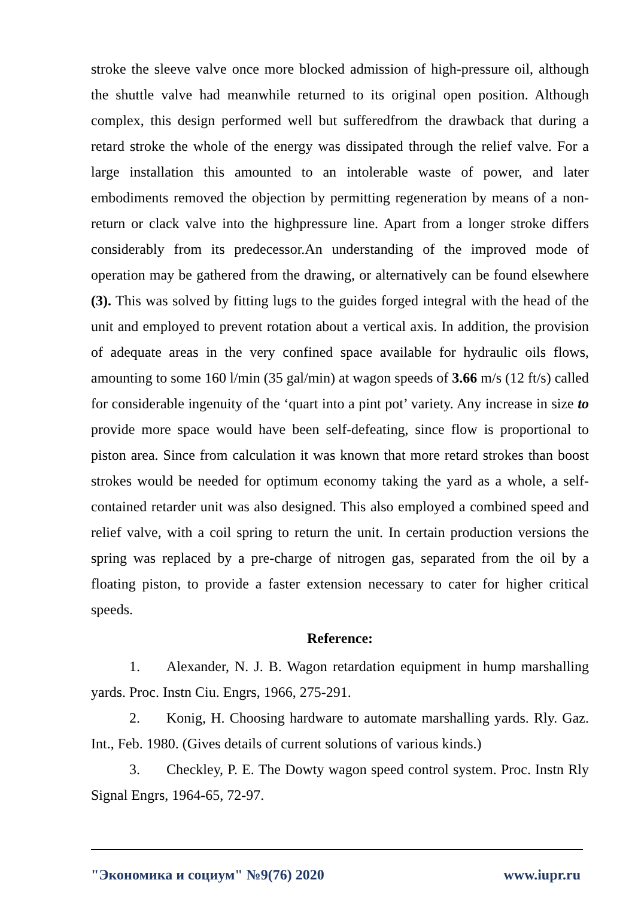stroke the sleeve valve once more blocked admission of high-pressure oil, although the shuttle valve had meanwhile returned to its original open position. Although complex, this design performed well but sufferedfrom the drawback that during a retard stroke the whole of the energy was dissipated through the relief valve. For a large installation this amounted to an intolerable waste of power, and later embodiments removed the objection by permitting regeneration by means of a non-return or clack valve into the highpressure line. Apart from a longer stroke differs considerably from its predecessor.An understanding of the improved mode of operation may be gathered from the drawing, or alternatively can be found elsewhere (3). This was solved by fitting lugs to the guides forged integral with the head of the unit and employed to prevent rotation about a vertical axis. In addition, the provision of adequate areas in the very confined space available for hydraulic oils flows, amounting to some 160 l/min (35 gal/min) at wagon speeds of 3.66 m/s (12 ft/s) called for considerable ingenuity of the ‘quart into a pint pot’ variety. Any increase in size to provide more space would have been self-defeating, since flow is proportional to piston area. Since from calculation it was known that more retard strokes than boost strokes would be needed for optimum economy taking the yard as a whole, a self-contained retarder unit was also designed. This also employed a combined speed and relief valve, with a coil spring to return the unit. In certain production versions the spring was replaced by a pre-charge of nitrogen gas, separated from the oil by a floating piston, to provide a faster extension necessary to cater for higher critical speeds.
Reference:
1. Alexander, N. J. B. Wagon retardation equipment in hump marshalling yards. Proc. Instn Ciu. Engrs, 1966, 275-291.
2. Konig, H. Choosing hardware to automate marshalling yards. Rly. Gaz. Int., Feb. 1980. (Gives details of current solutions of various kinds.)
3. Checkley, P. E. The Dowty wagon speed control system. Proc. Instn Rly Signal Engrs, 1964-65, 72-97.
"Экономика и социум" №9(76) 2020 www.iupr.ru